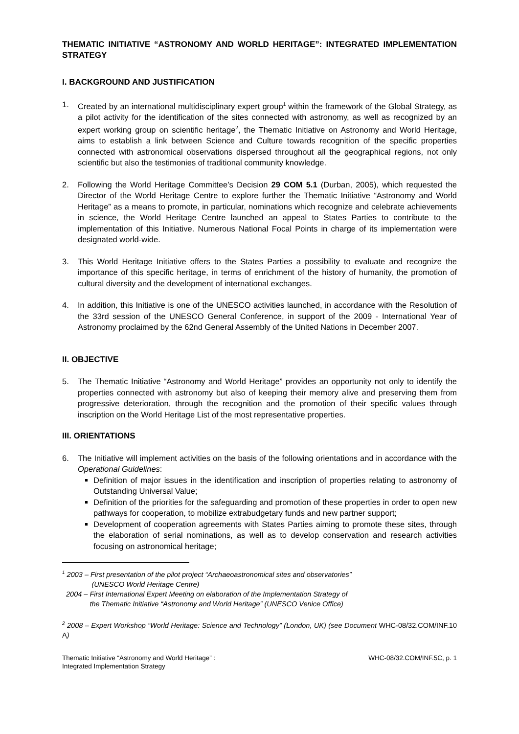THEMATIC INITIATIVE “ASTRONOMY AND WORLD HERITAGE”: INTEGRATED IMPLEMENTATION STRATEGY
I. BACKGROUND AND JUSTIFICATION
1. Created by an international multidisciplinary expert group<sup>1</sup> within the framework of the Global Strategy, as a pilot activity for the identification of the sites connected with astronomy, as well as recognized by an expert working group on scientific heritage<sup>2</sup>, the Thematic Initiative on Astronomy and World Heritage, aims to establish a link between Science and Culture towards recognition of the specific properties connected with astronomical observations dispersed throughout all the geographical regions, not only scientific but also the testimonies of traditional community knowledge.
2. Following the World Heritage Committee’s Decision 29 COM 5.1 (Durban, 2005), which requested the Director of the World Heritage Centre to explore further the Thematic Initiative “Astronomy and World Heritage” as a means to promote, in particular, nominations which recognize and celebrate achievements in science, the World Heritage Centre launched an appeal to States Parties to contribute to the implementation of this Initiative. Numerous National Focal Points in charge of its implementation were designated world-wide.
3. This World Heritage Initiative offers to the States Parties a possibility to evaluate and recognize the importance of this specific heritage, in terms of enrichment of the history of humanity, the promotion of cultural diversity and the development of international exchanges.
4. In addition, this Initiative is one of the UNESCO activities launched, in accordance with the Resolution of the 33rd session of the UNESCO General Conference, in support of the 2009 - International Year of Astronomy proclaimed by the 62nd General Assembly of the United Nations in December 2007.
II. OBJECTIVE
5. The Thematic Initiative “Astronomy and World Heritage” provides an opportunity not only to identify the properties connected with astronomy but also of keeping their memory alive and preserving them from progressive deterioration, through the recognition and the promotion of their specific values through inscription on the World Heritage List of the most representative properties.
III. ORIENTATIONS
6. The Initiative will implement activities on the basis of the following orientations and in accordance with the Operational Guidelines:
Definition of major issues in the identification and inscription of properties relating to astronomy of Outstanding Universal Value;
Definition of the priorities for the safeguarding and promotion of these properties in order to open new pathways for cooperation, to mobilize extrabudgetary funds and new partner support;
Development of cooperation agreements with States Parties aiming to promote these sites, through the elaboration of serial nominations, as well as to develop conservation and research activities focusing on astronomical heritage;
<sup>1</sup> 2003 – First presentation of the pilot project “Archaeoastronomical sites and observatories”
(UNESCO World Heritage Centre)
2004 – First International Expert Meeting on elaboration of the Implementation Strategy of
the Thematic Initiative “Astronomy and World Heritage” (UNESCO Venice Office)
<sup>2</sup> 2008 – Expert Workshop “World Heritage: Science and Technology” (London, UK) (see Document WHC-08/32.COM/INF.10 A)
Thematic Initiative “Astronomy and World Heritage” :
Integrated Implementation Strategy
WHC-08/32.COM/INF.5C, p. 1